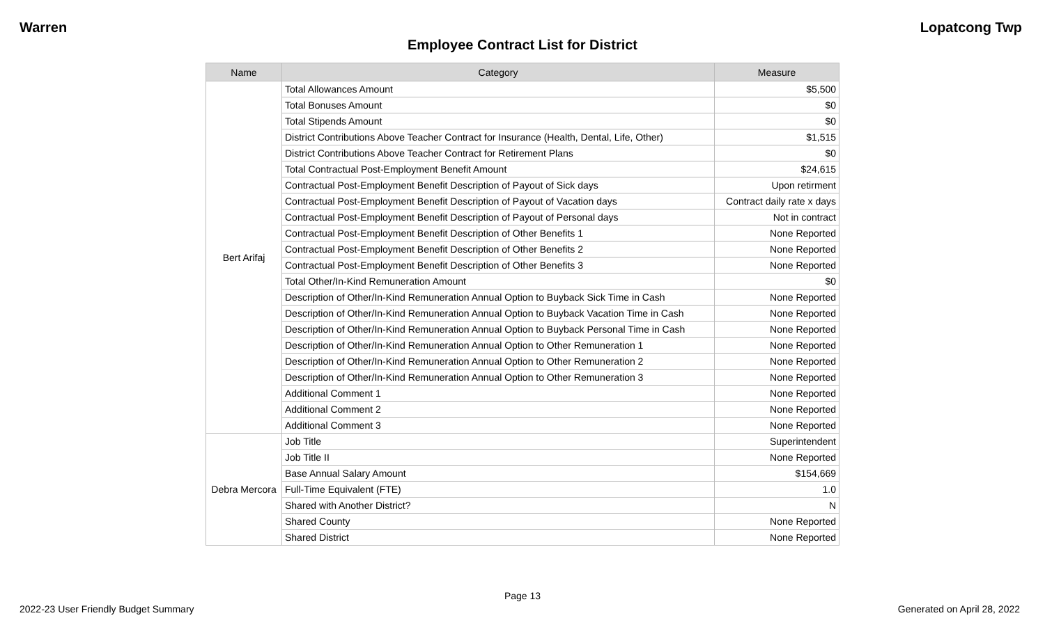Warren Lopatcong Twp
Employee Contract List for District
| Name | Category | Measure |
| --- | --- | --- |
| Bert Arifaj | Total Allowances Amount | $5,500 |
| | Total Bonuses Amount | $0 |
| | Total Stipends Amount | $0 |
| | District Contributions Above Teacher Contract for Insurance (Health, Dental, Life, Other) | $1,515 |
| | District Contributions Above Teacher Contract for Retirement Plans | $0 |
| | Total Contractual Post-Employment Benefit Amount | $24,615 |
| | Contractual Post-Employment Benefit Description of Payout of Sick days | Upon retirment |
| | Contractual Post-Employment Benefit Description of Payout of Vacation days | Contract daily rate x days |
| | Contractual Post-Employment Benefit Description of Payout of Personal days | Not in contract |
| | Contractual Post-Employment Benefit Description of Other Benefits 1 | None Reported |
| | Contractual Post-Employment Benefit Description of Other Benefits 2 | None Reported |
| | Contractual Post-Employment Benefit Description of Other Benefits 3 | None Reported |
| | Total Other/In-Kind Remuneration Amount | $0 |
| | Description of Other/In-Kind Remuneration Annual Option to Buyback Sick Time in Cash | None Reported |
| | Description of Other/In-Kind Remuneration Annual Option to Buyback Vacation Time in Cash | None Reported |
| | Description of Other/In-Kind Remuneration Annual Option to Buyback Personal Time in Cash | None Reported |
| | Description of Other/In-Kind Remuneration Annual Option to Other Remuneration 1 | None Reported |
| | Description of Other/In-Kind Remuneration Annual Option to Other Remuneration 2 | None Reported |
| | Description of Other/In-Kind Remuneration Annual Option to Other Remuneration 3 | None Reported |
| | Additional Comment 1 | None Reported |
| | Additional Comment 2 | None Reported |
| | Additional Comment 3 | None Reported |
| Debra Mercora | Job Title | Superintendent |
| | Job Title II | None Reported |
| | Base Annual Salary Amount | $154,669 |
| | Full-Time Equivalent (FTE) | 1.0 |
| | Shared with Another District? | N |
| | Shared County | None Reported |
| | Shared District | None Reported |
Page 13
2022-23 User Friendly Budget Summary Generated on April 28, 2022